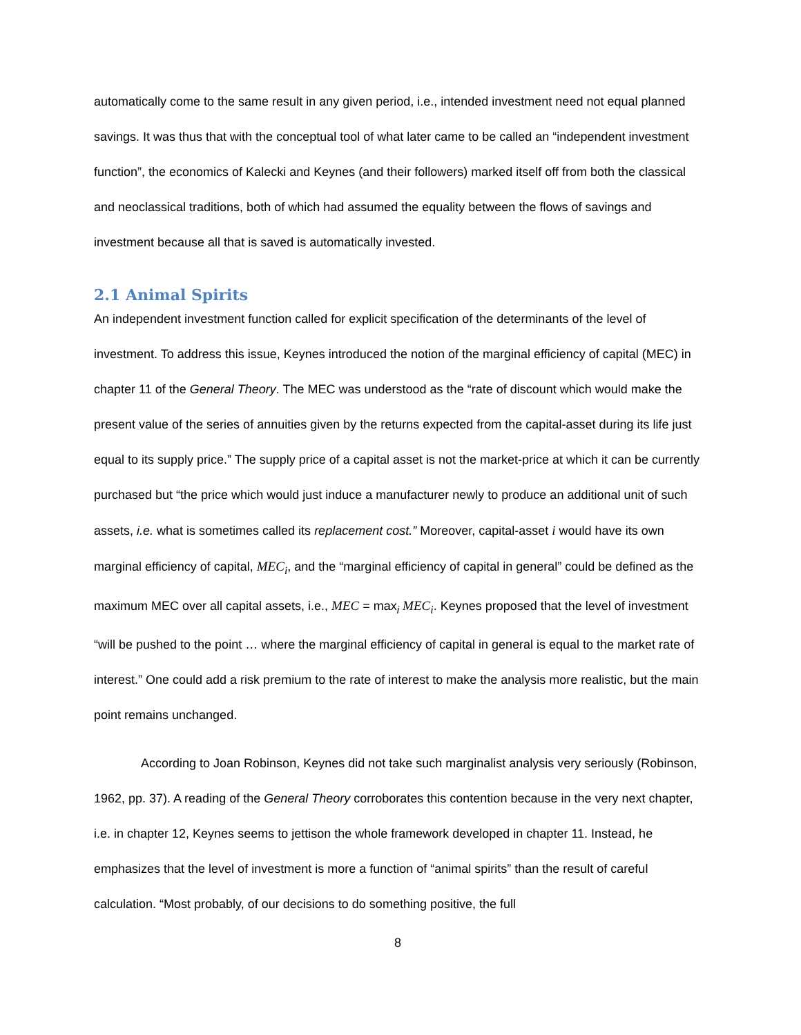automatically come to the same result in any given period, i.e., intended investment need not equal planned savings. It was thus that with the conceptual tool of what later came to be called an “independent investment function”, the economics of Kalecki and Keynes (and their followers) marked itself off from both the classical and neoclassical traditions, both of which had assumed the equality between the flows of savings and investment because all that is saved is automatically invested.
2.1 Animal Spirits
An independent investment function called for explicit specification of the determinants of the level of investment. To address this issue, Keynes introduced the notion of the marginal efficiency of capital (MEC) in chapter 11 of the General Theory. The MEC was understood as the “rate of discount which would make the present value of the series of annuities given by the returns expected from the capital-asset during its life just equal to its supply price.” The supply price of a capital asset is not the market-price at which it can be currently purchased but “the price which would just induce a manufacturer newly to produce an additional unit of such assets, i.e. what is sometimes called its replacement cost.” Moreover, capital-asset i would have its own marginal efficiency of capital, MEC<sub>i</sub>, and the “marginal efficiency of capital in general” could be defined as the maximum MEC over all capital assets, i.e., MEC = max<sub>i</sub> MEC<sub>i</sub>. Keynes proposed that the level of investment “will be pushed to the point … where the marginal efficiency of capital in general is equal to the market rate of interest.” One could add a risk premium to the rate of interest to make the analysis more realistic, but the main point remains unchanged.
According to Joan Robinson, Keynes did not take such marginalist analysis very seriously (Robinson, 1962, pp. 37). A reading of the General Theory corroborates this contention because in the very next chapter, i.e. in chapter 12, Keynes seems to jettison the whole framework developed in chapter 11. Instead, he emphasizes that the level of investment is more a function of “animal spirits” than the result of careful calculation. “Most probably, of our decisions to do something positive, the full
8